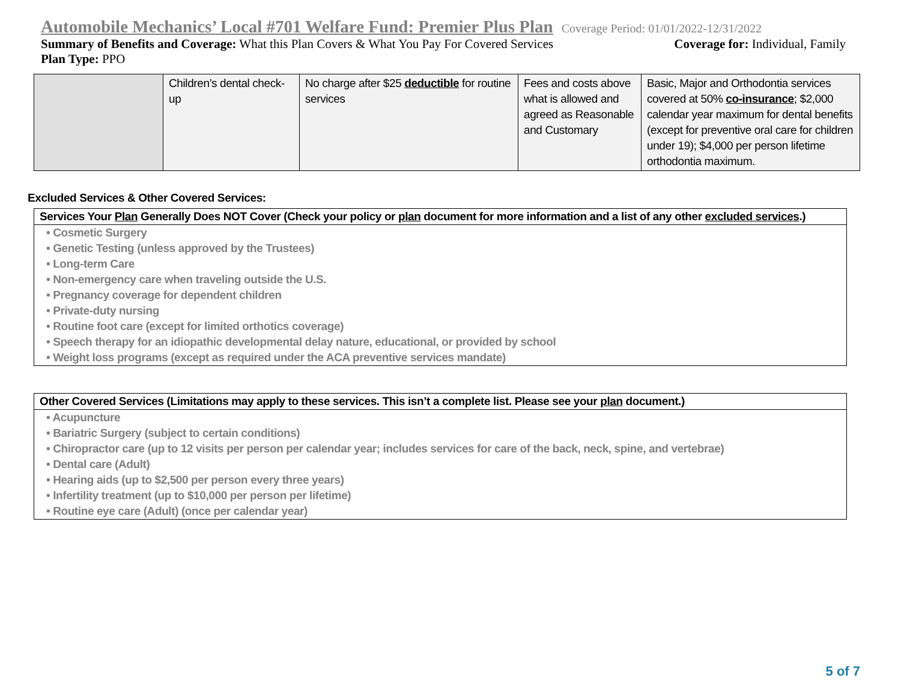Automobile Mechanics’ Local #701 Welfare Fund: Premier Plus Plan Coverage Period: 01/01/2022-12/31/2022
Summary of Benefits and Coverage: What this Plan Covers & What You Pay For Covered Services Coverage for: Individual, Family
Plan Type: PPO
| | Children’s dental check-up | No charge after $25 deductible for routine services | Fees and costs above what is allowed and agreed as Reasonable and Customary | Basic, Major and Orthodontia services covered at 50% co-insurance ; $2,000 calendar year maximum for dental benefits (except for preventive oral care for children under 19); $4,000 per person lifetime orthodontia maximum. |
Excluded Services & Other Covered Services:
Services Your Plan Generally Does NOT Cover (Check your policy or plan document for more information and a list of any other excluded services.)
• Cosmetic Surgery
• Genetic Testing (unless approved by the Trustees)
• Long-term Care
• Non-emergency care when traveling outside the U.S.
• Pregnancy coverage for dependent children
• Private-duty nursing
• Routine foot care (except for limited orthotics coverage)
• Speech therapy for an idiopathic developmental delay nature, educational, or provided by school
• Weight loss programs (except as required under the ACA preventive services mandate)
Other Covered Services (Limitations may apply to these services. This isn’t a complete list. Please see your plan document.)
• Acupuncture
• Bariatric Surgery (subject to certain conditions)
• Chiropractor care (up to 12 visits per person per calendar year; includes services for care of the back, neck, spine, and vertebrae)
• Dental care (Adult)
• Hearing aids (up to $2,500 per person every three years)
• Infertility treatment (up to $10,000 per person per lifetime)
• Routine eye care (Adult) (once per calendar year)
5 of 7